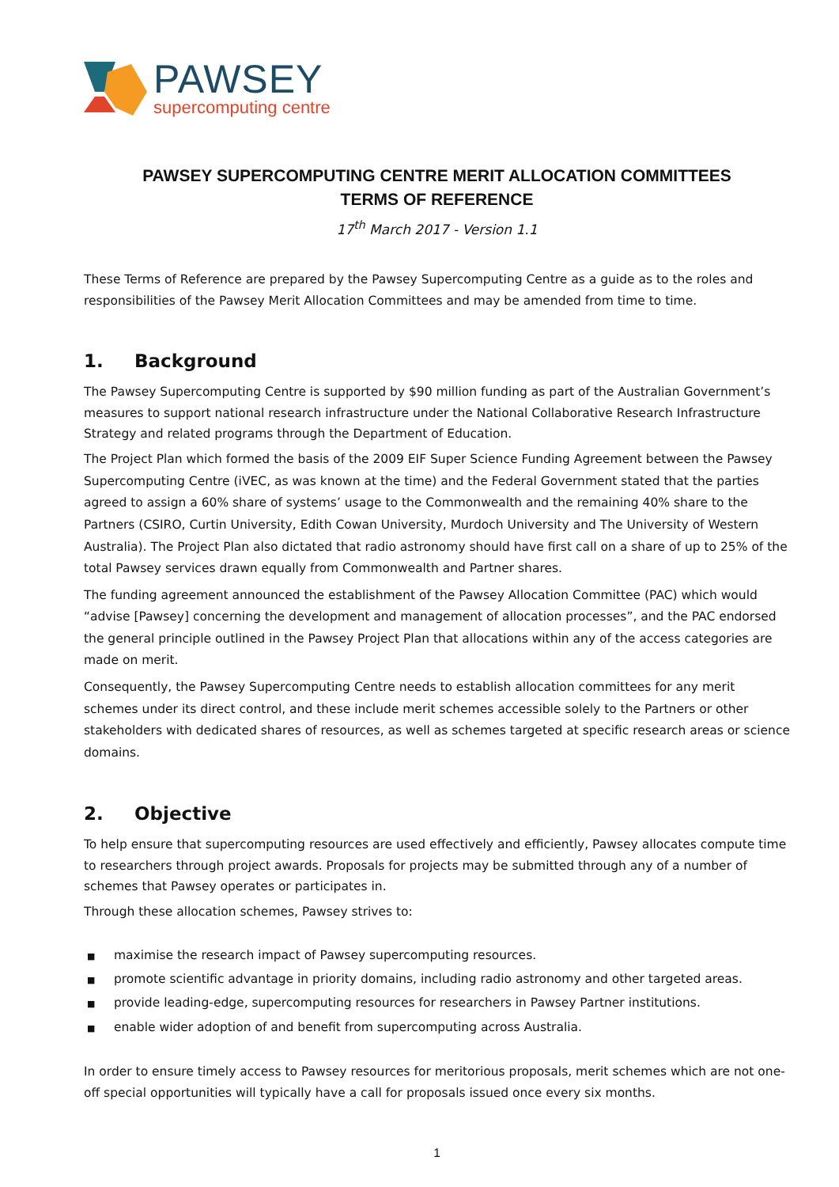PAWSEY
supercomputing centre
PAWSEY SUPERCOMPUTING CENTRE MERIT ALLOCATION COMMITTEES
TERMS OF REFERENCE
17<sup>th</sup> March 2017 - Version 1.1
These Terms of Reference are prepared by the Pawsey Supercomputing Centre as a guide as to the roles and responsibilities of the Pawsey Merit Allocation Committees and may be amended from time to time.
1. Background
The Pawsey Supercomputing Centre is supported by $90 million funding as part of the Australian Government’s measures to support national research infrastructure under the National Collaborative Research Infrastructure Strategy and related programs through the Department of Education.
The Project Plan which formed the basis of the 2009 EIF Super Science Funding Agreement between the Pawsey Supercomputing Centre (iVEC, as was known at the time) and the Federal Government stated that the parties agreed to assign a 60% share of systems’ usage to the Commonwealth and the remaining 40% share to the Partners (CSIRO, Curtin University, Edith Cowan University, Murdoch University and The University of Western Australia). The Project Plan also dictated that radio astronomy should have first call on a share of up to 25% of the total Pawsey services drawn equally from Commonwealth and Partner shares.
The funding agreement announced the establishment of the Pawsey Allocation Committee (PAC) which would “advise [Pawsey] concerning the development and management of allocation processes”, and the PAC endorsed the general principle outlined in the Pawsey Project Plan that allocations within any of the access categories are made on merit.
Consequently, the Pawsey Supercomputing Centre needs to establish allocation committees for any merit schemes under its direct control, and these include merit schemes accessible solely to the Partners or other stakeholders with dedicated shares of resources, as well as schemes targeted at specific research areas or science domains.
2. Objective
To help ensure that supercomputing resources are used effectively and efficiently, Pawsey allocates compute time to researchers through project awards. Proposals for projects may be submitted through any of a number of schemes that Pawsey operates or participates in.
Through these allocation schemes, Pawsey strives to:
■ maximise the research impact of Pawsey supercomputing resources.
■ promote scientific advantage in priority domains, including radio astronomy and other targeted areas.
■ provide leading-edge, supercomputing resources for researchers in Pawsey Partner institutions.
■ enable wider adoption of and benefit from supercomputing across Australia.
In order to ensure timely access to Pawsey resources for meritorious proposals, merit schemes which are not one-off special opportunities will typically have a call for proposals issued once every six months.
1